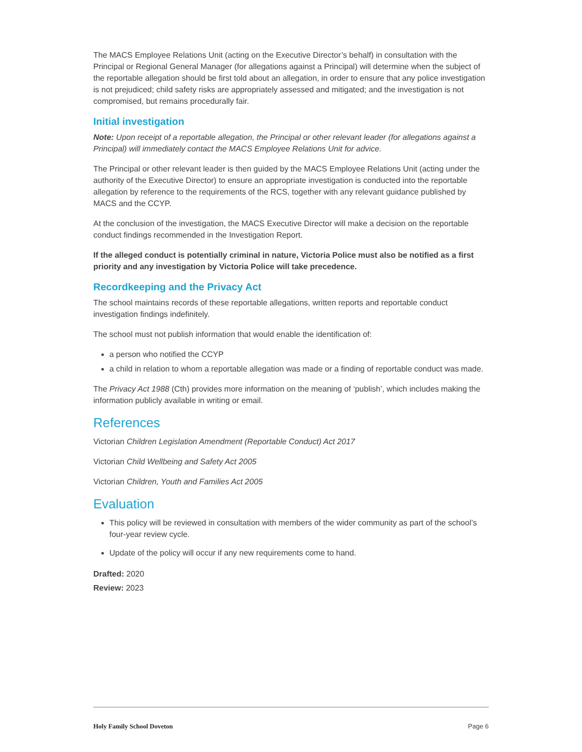The MACS Employee Relations Unit (acting on the Executive Director’s behalf) in consultation with the Principal or Regional General Manager (for allegations against a Principal) will determine when the subject of the reportable allegation should be first told about an allegation, in order to ensure that any police investigation is not prejudiced; child safety risks are appropriately assessed and mitigated; and the investigation is not compromised, but remains procedurally fair.
Initial investigation
Note: Upon receipt of a reportable allegation, the Principal or other relevant leader (for allegations against a Principal) will immediately contact the MACS Employee Relations Unit for advice.
The Principal or other relevant leader is then guided by the MACS Employee Relations Unit (acting under the authority of the Executive Director) to ensure an appropriate investigation is conducted into the reportable allegation by reference to the requirements of the RCS, together with any relevant guidance published by MACS and the CCYP.
At the conclusion of the investigation, the MACS Executive Director will make a decision on the reportable conduct findings recommended in the Investigation Report.
If the alleged conduct is potentially criminal in nature, Victoria Police must also be notified as a first priority and any investigation by Victoria Police will take precedence.
Recordkeeping and the Privacy Act
The school maintains records of these reportable allegations, written reports and reportable conduct investigation findings indefinitely.
The school must not publish information that would enable the identification of:
a person who notified the CCYP
a child in relation to whom a reportable allegation was made or a finding of reportable conduct was made.
The Privacy Act 1988 (Cth) provides more information on the meaning of ‘publish’, which includes making the information publicly available in writing or email.
References
Victorian Children Legislation Amendment (Reportable Conduct) Act 2017
Victorian Child Wellbeing and Safety Act 2005
Victorian Children, Youth and Families Act 2005
Evaluation
This policy will be reviewed in consultation with members of the wider community as part of the school’s four-year review cycle.
Update of the policy will occur if any new requirements come to hand.
Drafted: 2020
Review: 2023
Holy Family School Doveton Page 6